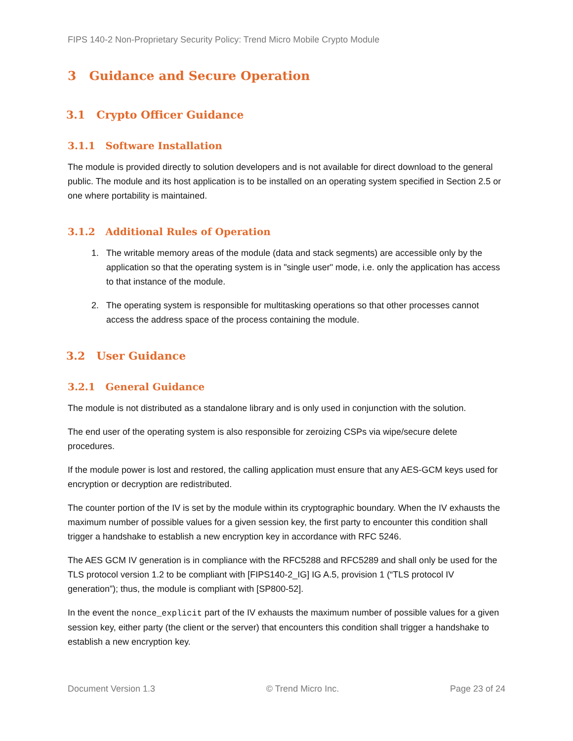FIPS 140-2 Non-Proprietary Security Policy: Trend Micro Mobile Crypto Module
3 Guidance and Secure Operation
3.1 Crypto Officer Guidance
3.1.1 Software Installation
The module is provided directly to solution developers and is not available for direct download to the general public. The module and its host application is to be installed on an operating system specified in Section 2.5 or one where portability is maintained.
3.1.2 Additional Rules of Operation
1. The writable memory areas of the module (data and stack segments) are accessible only by the application so that the operating system is in "single user" mode, i.e. only the application has access to that instance of the module.
2. The operating system is responsible for multitasking operations so that other processes cannot access the address space of the process containing the module.
3.2 User Guidance
3.2.1 General Guidance
The module is not distributed as a standalone library and is only used in conjunction with the solution.
The end user of the operating system is also responsible for zeroizing CSPs via wipe/secure delete procedures.
If the module power is lost and restored, the calling application must ensure that any AES-GCM keys used for encryption or decryption are redistributed.
The counter portion of the IV is set by the module within its cryptographic boundary. When the IV exhausts the maximum number of possible values for a given session key, the first party to encounter this condition shall trigger a handshake to establish a new encryption key in accordance with RFC 5246.
The AES GCM IV generation is in compliance with the RFC5288 and RFC5289 and shall only be used for the TLS protocol version 1.2 to be compliant with [FIPS140-2_IG] IG A.5, provision 1 (“TLS protocol IV generation”); thus, the module is compliant with [SP800-52].
In the event the nonce_explicit part of the IV exhausts the maximum number of possible values for a given session key, either party (the client or the server) that encounters this condition shall trigger a handshake to establish a new encryption key.
Document Version 1.3 © Trend Micro Inc. Page 23 of 24